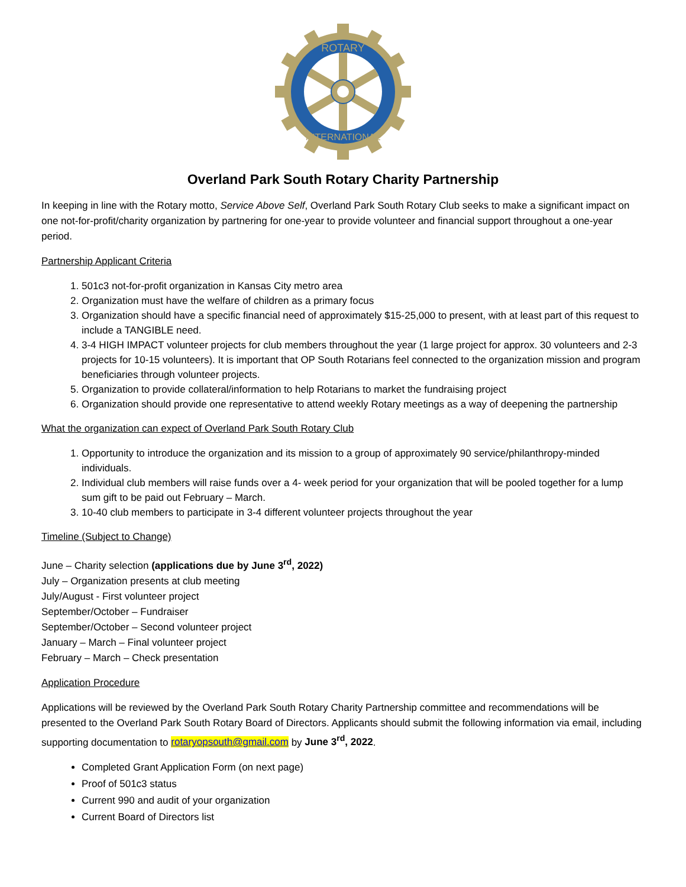ROTARY
INTERNATIONAL
Overland Park South Rotary Charity Partnership
In keeping in line with the Rotary motto, Service Above Self, Overland Park South Rotary Club seeks to make a significant impact on one not-for-profit/charity organization by partnering for one-year to provide volunteer and financial support throughout a one-year period.
Partnership Applicant Criteria
1. 501c3 not-for-profit organization in Kansas City metro area
2. Organization must have the welfare of children as a primary focus
3. Organization should have a specific financial need of approximately $15-25,000 to present, with at least part of this request to include a TANGIBLE need.
4. 3-4 HIGH IMPACT volunteer projects for club members throughout the year (1 large project for approx. 30 volunteers and 2-3 projects for 10-15 volunteers). It is important that OP South Rotarians feel connected to the organization mission and program beneficiaries through volunteer projects.
5. Organization to provide collateral/information to help Rotarians to market the fundraising project
6. Organization should provide one representative to attend weekly Rotary meetings as a way of deepening the partnership
What the organization can expect of Overland Park South Rotary Club
1. Opportunity to introduce the organization and its mission to a group of approximately 90 service/philanthropy-minded individuals.
2. Individual club members will raise funds over a 4- week period for your organization that will be pooled together for a lump sum gift to be paid out February – March.
3. 10-40 club members to participate in 3-4 different volunteer projects throughout the year
Timeline (Subject to Change)
June – Charity selection (applications due by June 3<sup>rd</sup>, 2022)
July – Organization presents at club meeting
July/August - First volunteer project
September/October – Fundraiser
September/October – Second volunteer project
January – March – Final volunteer project
February – March – Check presentation
Application Procedure
Applications will be reviewed by the Overland Park South Rotary Charity Partnership committee and recommendations will be presented to the Overland Park South Rotary Board of Directors. Applicants should submit the following information via email, including supporting documentation to rotaryopsouth@gmail.com by June 3<sup>rd</sup>, 2022.
Completed Grant Application Form (on next page)
Proof of 501c3 status
Current 990 and audit of your organization
Current Board of Directors list